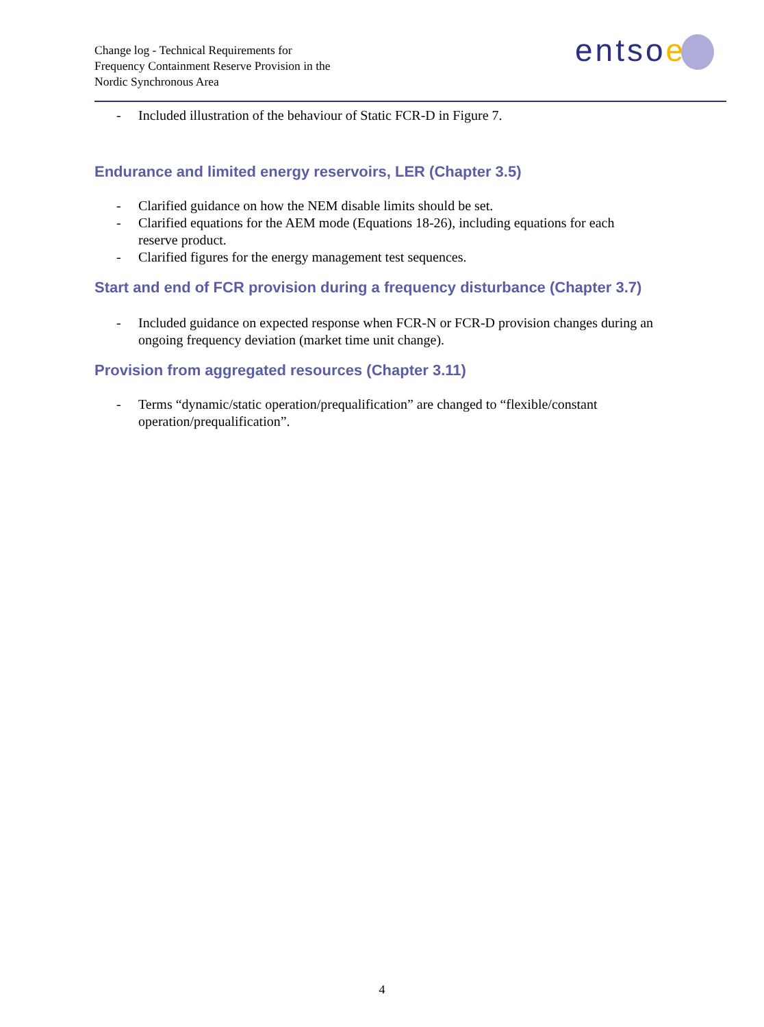Change log - Technical Requirements for
Frequency Containment Reserve Provision in the
Nordic Synchronous Area
entsoe
- Included illustration of the behaviour of Static FCR-D in Figure 7.
Endurance and limited energy reservoirs, LER (Chapter 3.5)
- Clarified guidance on how the NEM disable limits should be set.
- Clarified equations for the AEM mode (Equations 18-26), including equations for each reserve product.
- Clarified figures for the energy management test sequences.
Start and end of FCR provision during a frequency disturbance (Chapter 3.7)
- Included guidance on expected response when FCR-N or FCR-D provision changes during an ongoing frequency deviation (market time unit change).
Provision from aggregated resources (Chapter 3.11)
- Terms “dynamic/static operation/prequalification” are changed to “flexible/constant operation/prequalification”.
4